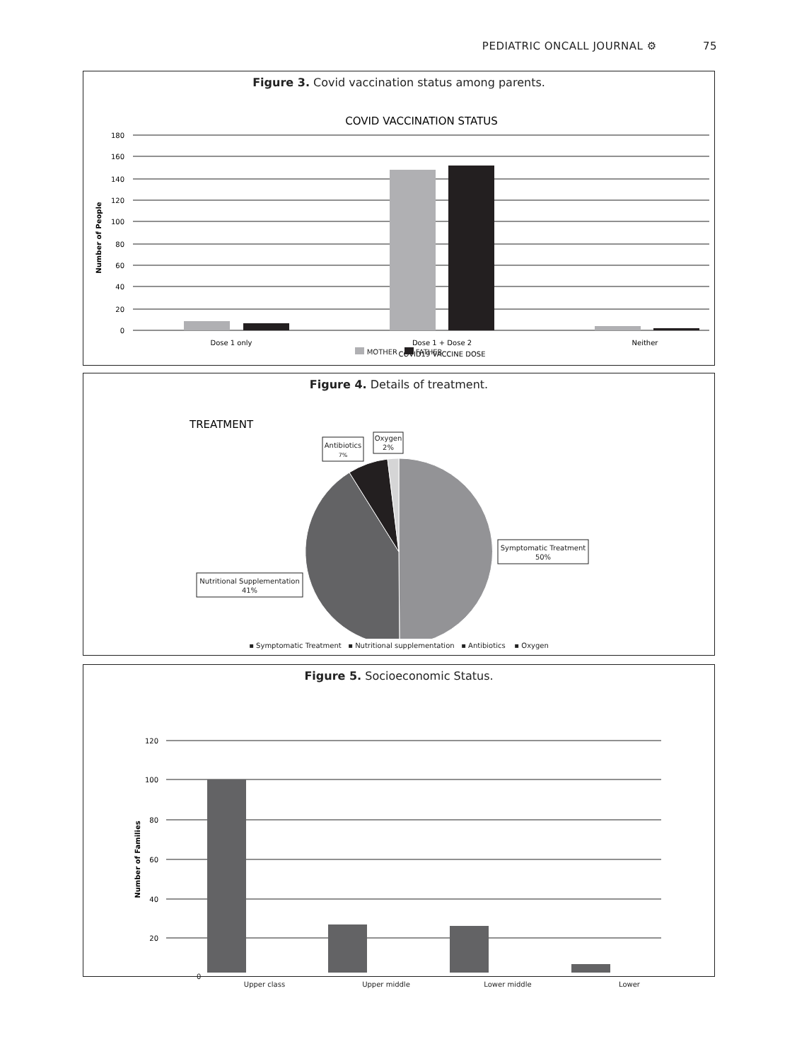PEDIATRIC ONCALL JOURNAL ⚙ 75
Figure 3. Covid vaccination status among parents.
COVID VACCINATION STATUS
180
160
140
120
100
80
60
40
20
0
Number of People
Dose 1 only
Dose 1 + Dose 2
Neither
COVID19 VACCINE DOSE
MOTHER FATHER
Figure 4. Details of treatment.
TREATMENT
Antibiotics
7%
Oxygen
2%
Symptomatic Treatment
50%
Nutritional Supplementation
41%
▪ Symptomatic Treatment ▪ Nutritional supplementation ▪ Antibiotics ▪ Oxygen
Figure 5. Socioeconomic Status.
120
100
80
60
40
20
Number of Families
0
Upper class Upper middle Lower middle Lower